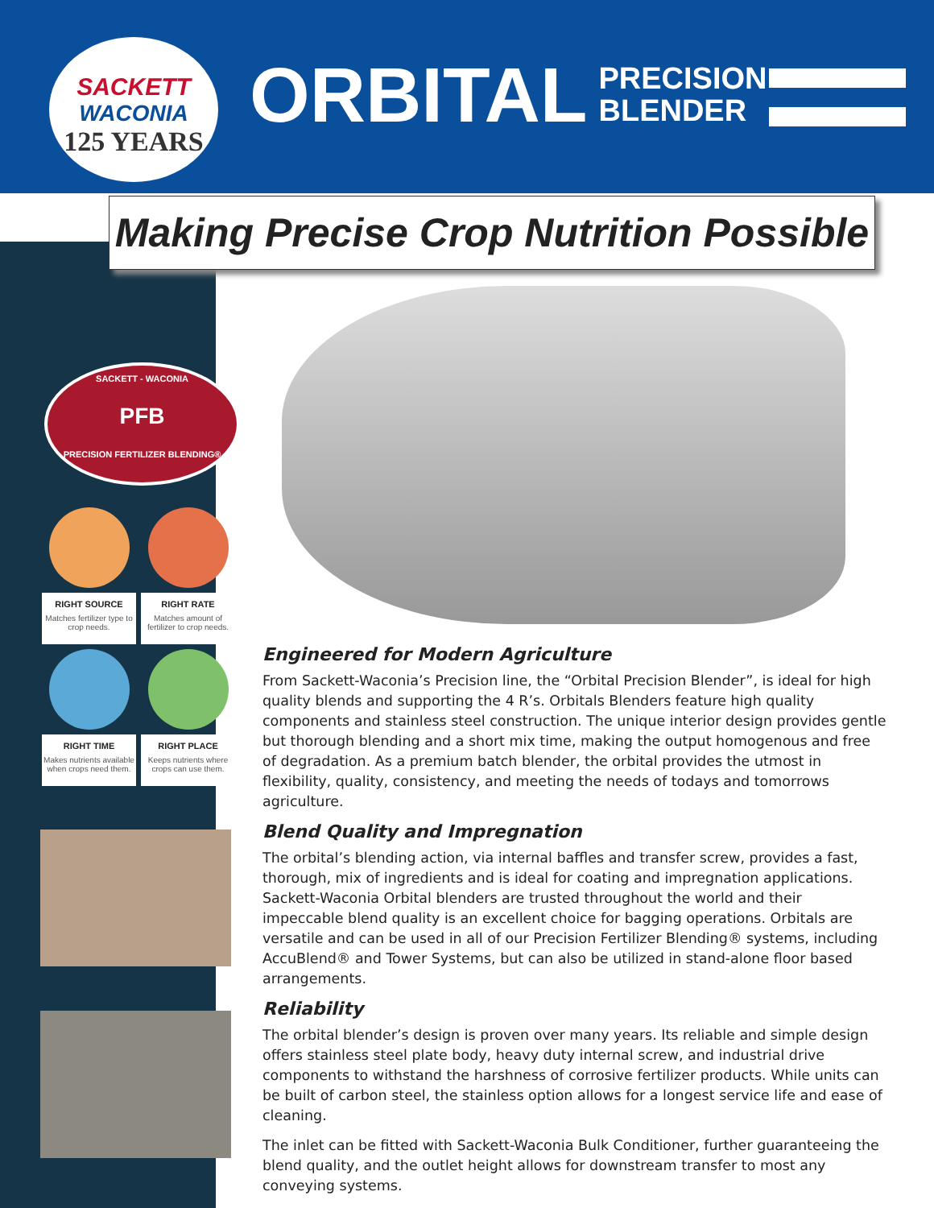SACKETT
WACONIA
125 YEARS
ORBITAL PRECISION
BLENDER
Making Precise Crop Nutrition Possible
SACKETT - WACONIA
PFB
PRECISION FERTILIZER BLENDING®
RIGHT SOURCE
Matches fertilizer type to crop needs.
RIGHT RATE
Matches amount of fertilizer to crop needs.
RIGHT TIME
Makes nutrients available when crops need them.
RIGHT PLACE
Keeps nutrients where crops can use them.
Engineered for Modern Agriculture
From Sackett-Waconia’s Precision line, the “Orbital Precision Blender”, is ideal for high quality blends and supporting the 4 R’s. Orbitals Blenders feature high quality components and stainless steel construction. The unique interior design provides gentle but thorough blending and a short mix time, making the output homogenous and free of degradation. As a premium batch blender, the orbital provides the utmost in flexibility, quality, consistency, and meeting the needs of todays and tomorrows agriculture.
Blend Quality and Impregnation
The orbital’s blending action, via internal baffles and transfer screw, provides a fast, thorough, mix of ingredients and is ideal for coating and impregnation applications. Sackett-Waconia Orbital blenders are trusted throughout the world and their impeccable blend quality is an excellent choice for bagging operations. Orbitals are versatile and can be used in all of our Precision Fertilizer Blending® systems, including AccuBlend® and Tower Systems, but can also be utilized in stand-alone floor based arrangements.
Reliability
The orbital blender’s design is proven over many years. Its reliable and simple design offers stainless steel plate body, heavy duty internal screw, and industrial drive components to withstand the harshness of corrosive fertilizer products. While units can be built of carbon steel, the stainless option allows for a longest service life and ease of cleaning.
The inlet can be fitted with Sackett-Waconia Bulk Conditioner, further guaranteeing the blend quality, and the outlet height allows for downstream transfer to most any conveying systems.